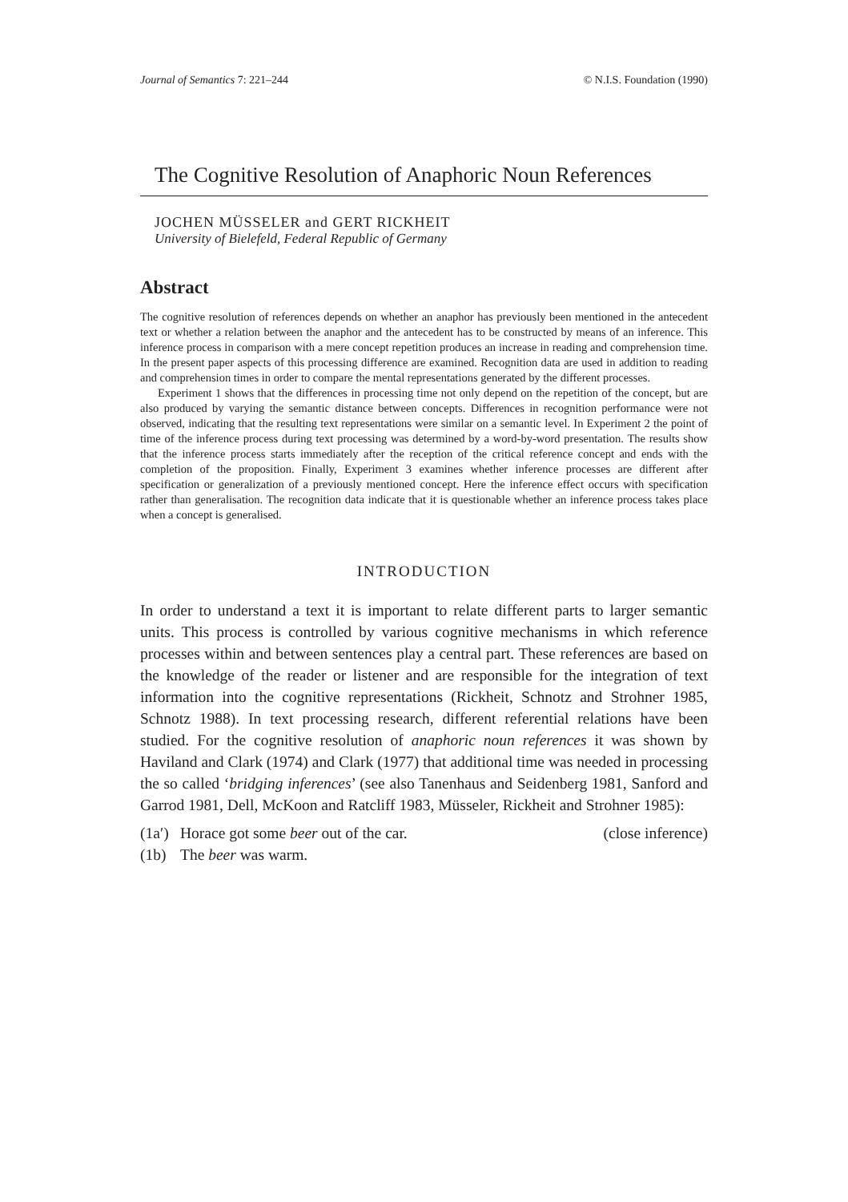Journal of Semantics 7: 221–244 © N.I.S. Foundation (1990)
The Cognitive Resolution of Anaphoric Noun References
JOCHEN MÜSSELER and GERT RICKHEIT
University of Bielefeld, Federal Republic of Germany
Abstract
The cognitive resolution of references depends on whether an anaphor has previously been mentioned in the antecedent text or whether a relation between the anaphor and the antecedent has to be constructed by means of an inference. This inference process in comparison with a mere concept repetition produces an increase in reading and comprehension time. In the present paper aspects of this processing difference are examined. Recognition data are used in addition to reading and comprehension times in order to compare the mental representations generated by the different processes.
Experiment 1 shows that the differences in processing time not only depend on the repetition of the concept, but are also produced by varying the semantic distance between concepts. Differences in recognition performance were not observed, indicating that the resulting text representations were similar on a semantic level. In Experiment 2 the point of time of the inference process during text processing was determined by a word-by-word presentation. The results show that the inference process starts immediately after the reception of the critical reference concept and ends with the completion of the proposition. Finally, Experiment 3 examines whether inference processes are different after specification or generalization of a previously mentioned concept. Here the inference effect occurs with specification rather than generalisation. The recognition data indicate that it is questionable whether an inference process takes place when a concept is generalised.
INTRODUCTION
In order to understand a text it is important to relate different parts to larger semantic units. This process is controlled by various cognitive mechanisms in which reference processes within and between sentences play a central part. These references are based on the knowledge of the reader or listener and are responsible for the integration of text information into the cognitive representations (Rickheit, Schnotz and Strohner 1985, Schnotz 1988). In text processing research, different referential relations have been studied. For the cognitive resolution of anaphoric noun references it was shown by Haviland and Clark (1974) and Clark (1977) that additional time was needed in processing the so called ‘bridging inferences’ (see also Tanenhaus and Seidenberg 1981, Sanford and Garrod 1981, Dell, McKoon and Ratcliff 1983, Müsseler, Rickheit and Strohner 1985):
(1a′) Horace got some beer out of the car. (close inference)
(1b) The beer was warm.